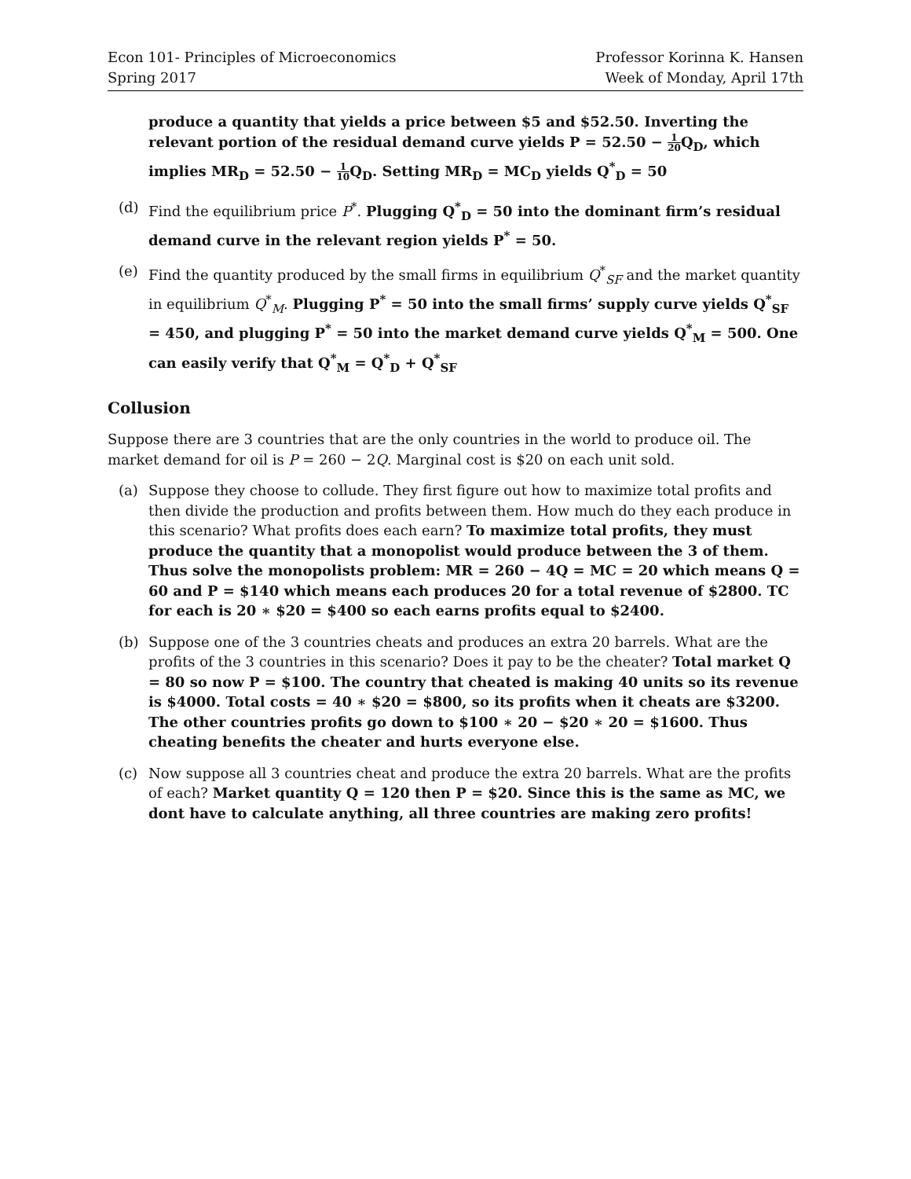Econ 101- Principles of Microeconomics
Spring 2017
Professor Korinna K. Hansen
Week of Monday, April 17th
produce a quantity that yields a price between $5 and $52.50. Inverting the relevant portion of the residual demand curve yields P = 52.50 − 1 20 Q<sub>D</sub>, which implies MR<sub>D</sub> = 52.50 − 1 10 Q<sub>D</sub>. Setting MR<sub>D</sub> = MC<sub>D</sub> yields Q<sup>*</sup><sub>D</sub> = 50
(d) Find the equilibrium price P<sup>*</sup>. Plugging Q<sup>*</sup><sub>D</sub> = 50 into the dominant firm’s residual demand curve in the relevant region yields P<sup>*</sup> = 50.
(e) Find the quantity produced by the small firms in equilibrium Q<sup>*</sup><sub>SF</sub> and the market quantity in equilibrium Q<sup>*</sup><sub>M</sub>. Plugging P<sup>*</sup> = 50 into the small firms’ supply curve yields Q<sup>*</sup><sub>SF</sub> = 450, and plugging P<sup>*</sup> = 50 into the market demand curve yields Q<sup>*</sup><sub>M</sub> = 500. One can easily verify that Q<sup>*</sup><sub>M</sub> = Q<sup>*</sup><sub>D</sub> + Q<sup>*</sup><sub>SF</sub>
Collusion
Suppose there are 3 countries that are the only countries in the world to produce oil. The market demand for oil is P = 260 − 2Q. Marginal cost is $20 on each unit sold.
(a) Suppose they choose to collude. They first figure out how to maximize total profits and then divide the production and profits between them. How much do they each produce in this scenario? What profits does each earn? To maximize total profits, they must produce the quantity that a monopolist would produce between the 3 of them. Thus solve the monopolists problem: MR = 260 − 4Q = MC = 20 which means Q = 60 and P = $140 which means each produces 20 for a total revenue of $2800. TC for each is 20 ∗ $20 = $400 so each earns profits equal to $2400.
(b) Suppose one of the 3 countries cheats and produces an extra 20 barrels. What are the profits of the 3 countries in this scenario? Does it pay to be the cheater? Total market Q = 80 so now P = $100. The country that cheated is making 40 units so its revenue is $4000. Total costs = 40 ∗ $20 = $800, so its profits when it cheats are $3200. The other countries profits go down to $100 ∗ 20 − $20 ∗ 20 = $1600. Thus cheating benefits the cheater and hurts everyone else.
(c) Now suppose all 3 countries cheat and produce the extra 20 barrels. What are the profits of each? Market quantity Q = 120 then P = $20. Since this is the same as MC, we dont have to calculate anything, all three countries are making zero profits!